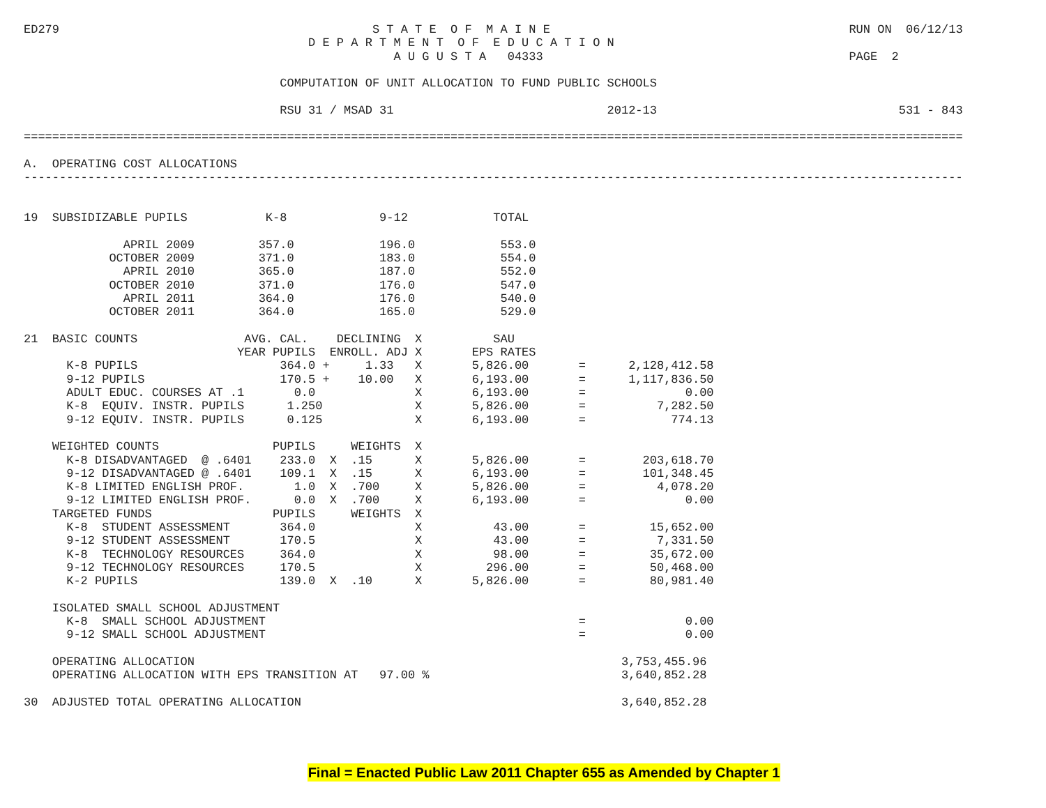ED279                                            S T A T E  O F  M A I N E                                          RUN ON  06/12/13
                                        D E P A R T M E N T  O F  E D U C A T I O N
                                                    A U G U S T A   04333                                           PAGE  2

                                    COMPUTATION OF UNIT ALLOCATION TO FUND PUBLIC SCHOOLS

                                    RSU 31 / MSAD 31                              2012-13                                  531 - 843

====================================================================================================================================

A.  OPERATING COST ALLOCATIONS
------------------------------------------------------------------------------------------------------------------------------------


19  SUBSIDIZABLE PUPILS           K-8             9-12            TOTAL

              APRIL 2009         357.0            196.0            553.0
            OCTOBER 2009         371.0            183.0            554.0
              APRIL 2010         365.0            187.0            552.0
            OCTOBER 2010         371.0            176.0            547.0
              APRIL 2011         364.0            176.0            540.0
            OCTOBER 2011         364.0            165.0            529.0

21  BASIC COUNTS               AVG. CAL.    DECLINING  X          SAU
                              YEAR PUPILS  ENROLL. ADJ X       EPS RATES
      K-8 PUPILS                    364.0 +     1.33   X       5,826.00       =      2,128,412.58
      9-12 PUPILS                   170.5 +    10.00   X       6,193.00       =      1,117,836.50
      ADULT EDUC. COURSES AT .1       0.0              X       6,193.00       =              0.00
      K-8  EQUIV. INSTR. PUPILS      1.250             X       5,826.00       =          7,282.50
      9-12 EQUIV. INSTR. PUPILS      0.125             X       6,193.00       =            774.13

    WEIGHTED COUNTS                PUPILS     WEIGHTS  X
      K-8 DISADVANTAGED  @ .6401    233.0  X  .15      X       5,826.00       =        203,618.70
      9-12 DISADVANTAGED @ .6401    109.1  X  .15      X       6,193.00       =        101,348.45
      K-8 LIMITED ENGLISH PROF.       1.0  X  .700     X       5,826.00       =          4,078.20
      9-12 LIMITED ENGLISH PROF.      0.0  X  .700     X       6,193.00       =              0.00
    TARGETED FUNDS                 PUPILS     WEIGHTS  X
      K-8  STUDENT ASSESSMENT       364.0              X          43.00       =         15,652.00
      9-12 STUDENT ASSESSMENT       170.5              X          43.00       =          7,331.50
      K-8  TECHNOLOGY RESOURCES     364.0              X          98.00       =         35,672.00
      9-12 TECHNOLOGY RESOURCES     170.5              X         296.00       =         50,468.00
      K-2 PUPILS                    139.0  X  .10      X       5,826.00       =         80,981.40

    ISOLATED SMALL SCHOOL ADJUSTMENT
      K-8  SMALL SCHOOL ADJUSTMENT                                            =              0.00
      9-12 SMALL SCHOOL ADJUSTMENT                                            =              0.00

    OPERATING ALLOCATION                                                            3,753,455.96
    OPERATING ALLOCATION WITH EPS TRANSITION AT   97.00 %                           3,640,852.28

30  ADJUSTED TOTAL OPERATING ALLOCATION                                             3,640,852.28
Final = Enacted Public Law 2011 Chapter 655 as Amended by Chapter 1